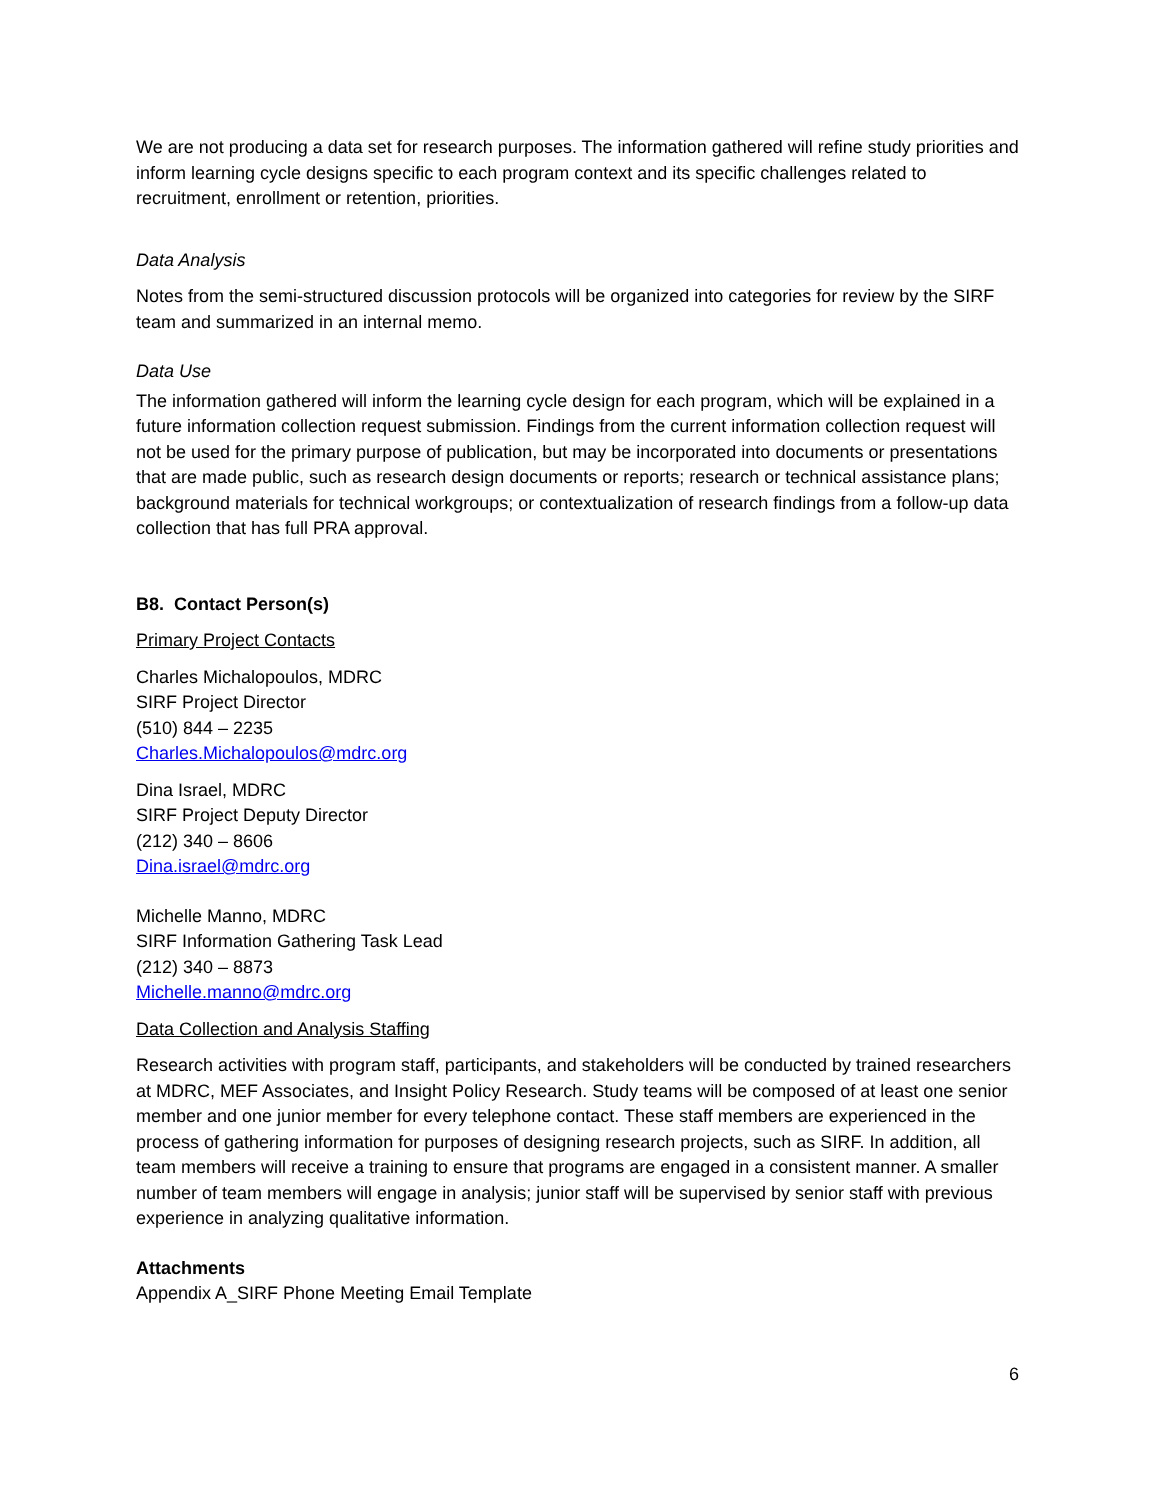We are not producing a data set for research purposes. The information gathered will refine study priorities and inform learning cycle designs specific to each program context and its specific challenges related to recruitment, enrollment or retention, priorities.
Data Analysis
Notes from the semi-structured discussion protocols will be organized into categories for review by the SIRF team and summarized in an internal memo.
Data Use
The information gathered will inform the learning cycle design for each program, which will be explained in a future information collection request submission. Findings from the current information collection request will not be used for the primary purpose of publication, but may be incorporated into documents or presentations that are made public, such as research design documents or reports; research or technical assistance plans; background materials for technical workgroups; or contextualization of research findings from a follow-up data collection that has full PRA approval.
B8. Contact Person(s)
Primary Project Contacts
Charles Michalopoulos, MDRC
SIRF Project Director
(510) 844 – 2235
Charles.Michalopoulos@mdrc.org
Dina Israel, MDRC
SIRF Project Deputy Director
(212) 340 – 8606
Dina.israel@mdrc.org
Michelle Manno, MDRC
SIRF Information Gathering Task Lead
(212) 340 – 8873
Michelle.manno@mdrc.org
Data Collection and Analysis Staffing
Research activities with program staff, participants, and stakeholders will be conducted by trained researchers at MDRC, MEF Associates, and Insight Policy Research. Study teams will be composed of at least one senior member and one junior member for every telephone contact. These staff members are experienced in the process of gathering information for purposes of designing research projects, such as SIRF. In addition, all team members will receive a training to ensure that programs are engaged in a consistent manner. A smaller number of team members will engage in analysis; junior staff will be supervised by senior staff with previous experience in analyzing qualitative information.
Attachments
Appendix A_SIRF Phone Meeting Email Template
6